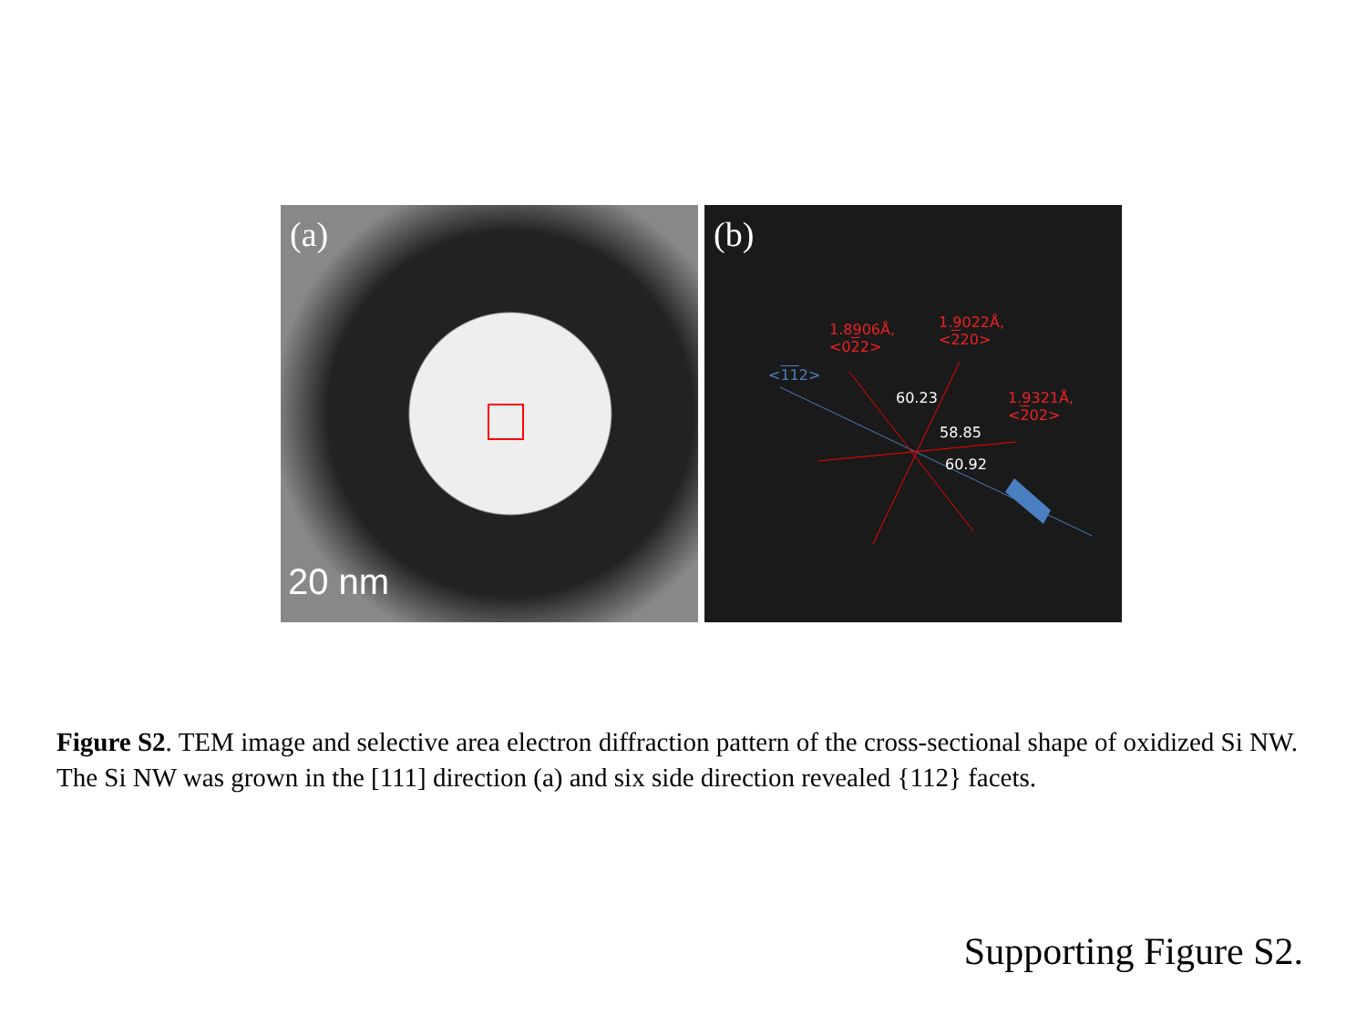(a)
20 nm
(b)
1.8906Å,
<022>
1.9022Å,
<220>
1.9321Å,
<202>
<112>
60.23
58.85
60.92
Figure S2. TEM image and selective area electron diffraction pattern of the cross-sectional shape of oxidized Si NW. The Si NW was grown in the [111] direction (a) and six side direction revealed {112} facets.
Supporting Figure S2.